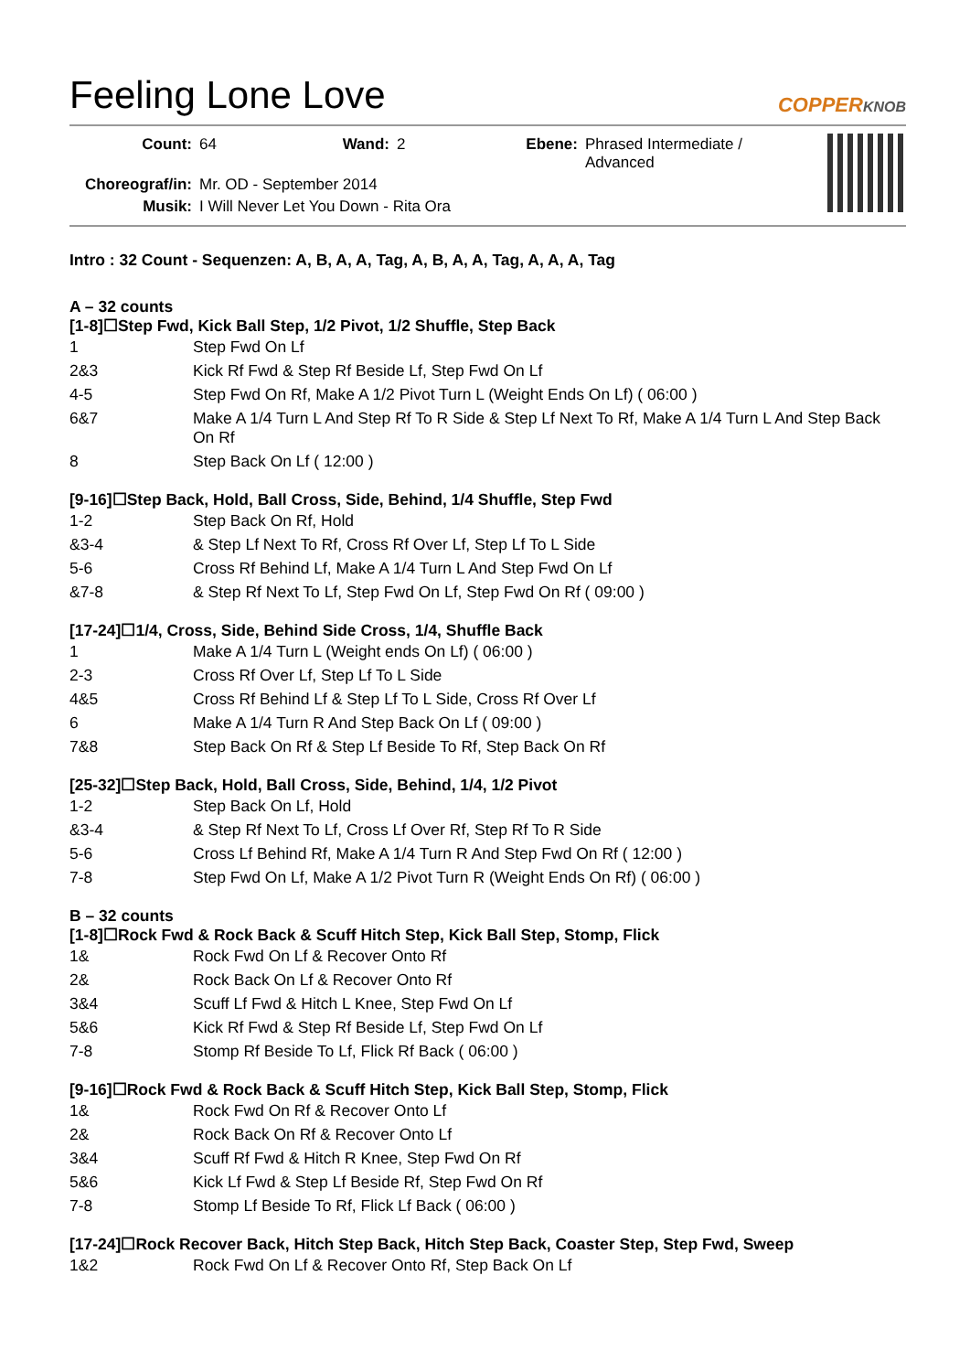Feeling Lone Love COPPERKNOB
| Count: | 64 | Wand: | 2 | Ebene: | Phrased Intermediate / Advanced |
| Choreograf/in: | Mr. OD - September 2014 | | | | |
| Musik: | I Will Never Let You Down - Rita Ora | | | | |
Intro : 32 Count - Sequenzen: A, B, A, A, Tag, A, B, A, A, Tag, A, A, A, Tag
A – 32 counts
[1-8]☐Step Fwd, Kick Ball Step, 1/2 Pivot, 1/2 Shuffle, Step Back
| 1 | Step Fwd On Lf |
| 2&3 | Kick Rf Fwd & Step Rf Beside Lf, Step Fwd On Lf |
| 4-5 | Step Fwd On Rf, Make A 1/2 Pivot Turn L (Weight Ends On Lf) ( 06:00 ) |
| 6&7 | Make A 1/4 Turn L And Step Rf To R Side & Step Lf Next To Rf, Make A 1/4 Turn L And Step Back On Rf |
| 8 | Step Back On Lf ( 12:00 ) |
[9-16]☐Step Back, Hold, Ball Cross, Side, Behind, 1/4 Shuffle, Step Fwd
| 1-2 | Step Back On Rf, Hold |
| &3-4 | & Step Lf Next To Rf, Cross Rf Over Lf, Step Lf To L Side |
| 5-6 | Cross Rf Behind Lf, Make A 1/4 Turn L And Step Fwd On Lf |
| &7-8 | & Step Rf Next To Lf, Step Fwd On Lf, Step Fwd On Rf ( 09:00 ) |
[17-24]☐1/4, Cross, Side, Behind Side Cross, 1/4, Shuffle Back
| 1 | Make A 1/4 Turn L (Weight ends On Lf) ( 06:00 ) |
| 2-3 | Cross Rf Over Lf, Step Lf To L Side |
| 4&5 | Cross Rf Behind Lf & Step Lf To L Side, Cross Rf Over Lf |
| 6 | Make A 1/4 Turn R And Step Back On Lf ( 09:00 ) |
| 7&8 | Step Back On Rf & Step Lf Beside To Rf, Step Back On Rf |
[25-32]☐Step Back, Hold, Ball Cross, Side, Behind, 1/4, 1/2 Pivot
| 1-2 | Step Back On Lf, Hold |
| &3-4 | & Step Rf Next To Lf, Cross Lf Over Rf, Step Rf To R Side |
| 5-6 | Cross Lf Behind Rf, Make A 1/4 Turn R And Step Fwd On Rf ( 12:00 ) |
| 7-8 | Step Fwd On Lf, Make A 1/2 Pivot Turn R (Weight Ends On Rf) ( 06:00 ) |
B – 32 counts
[1-8]☐Rock Fwd & Rock Back & Scuff Hitch Step, Kick Ball Step, Stomp, Flick
| 1& | Rock Fwd On Lf & Recover Onto Rf |
| 2& | Rock Back On Lf & Recover Onto Rf |
| 3&4 | Scuff Lf Fwd & Hitch L Knee, Step Fwd On Lf |
| 5&6 | Kick Rf Fwd & Step Rf Beside Lf, Step Fwd On Lf |
| 7-8 | Stomp Rf Beside To Lf, Flick Rf Back ( 06:00 ) |
[9-16]☐Rock Fwd & Rock Back & Scuff Hitch Step, Kick Ball Step, Stomp, Flick
| 1& | Rock Fwd On Rf & Recover Onto Lf |
| 2& | Rock Back On Rf & Recover Onto Lf |
| 3&4 | Scuff Rf Fwd & Hitch R Knee, Step Fwd On Rf |
| 5&6 | Kick Lf Fwd & Step Lf Beside Rf, Step Fwd On Rf |
| 7-8 | Stomp Lf Beside To Rf, Flick Lf Back ( 06:00 ) |
[17-24]☐Rock Recover Back, Hitch Step Back, Hitch Step Back, Coaster Step, Step Fwd, Sweep
| 1&2 | Rock Fwd On Lf & Recover Onto Rf, Step Back On Lf |